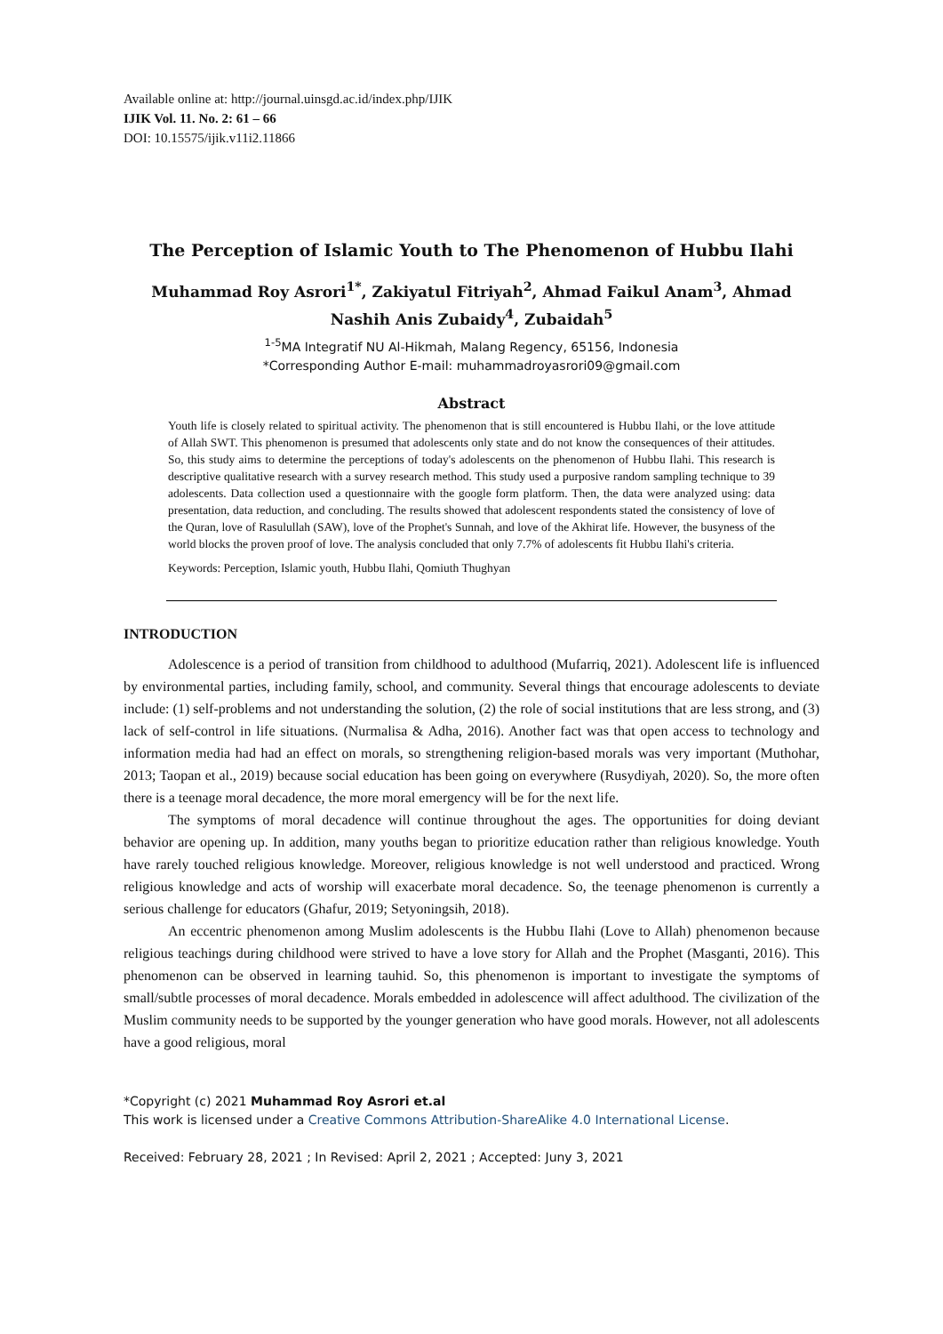Available online at: http://journal.uinsgd.ac.id/index.php/IJIK
IJIK Vol. 11. No. 2: 61 – 66
DOI: 10.15575/ijik.v11i2.11866
The Perception of Islamic Youth to The Phenomenon of Hubbu Ilahi
Muhammad Roy Asrori<sup>1*</sup>, Zakiyatul Fitriyah<sup>2</sup>, Ahmad Faikul Anam<sup>3</sup>, Ahmad Nashih Anis Zubaidy<sup>4</sup>, Zubaidah<sup>5</sup>
<sup>1-5</sup>MA Integratif NU Al-Hikmah, Malang Regency, 65156, Indonesia
*Corresponding Author E-mail: muhammadroyasrori09@gmail.com
Abstract
Youth life is closely related to spiritual activity. The phenomenon that is still encountered is Hubbu Ilahi, or the love attitude of Allah SWT. This phenomenon is presumed that adolescents only state and do not know the consequences of their attitudes. So, this study aims to determine the perceptions of today's adolescents on the phenomenon of Hubbu Ilahi. This research is descriptive qualitative research with a survey research method. This study used a purposive random sampling technique to 39 adolescents. Data collection used a questionnaire with the google form platform. Then, the data were analyzed using: data presentation, data reduction, and concluding. The results showed that adolescent respondents stated the consistency of love of the Quran, love of Rasulullah (SAW), love of the Prophet's Sunnah, and love of the Akhirat life. However, the busyness of the world blocks the proven proof of love. The analysis concluded that only 7.7% of adolescents fit Hubbu Ilahi's criteria.
Keywords: Perception, Islamic youth, Hubbu Ilahi, Qomiuth Thughyan
INTRODUCTION
Adolescence is a period of transition from childhood to adulthood (Mufarriq, 2021). Adolescent life is influenced by environmental parties, including family, school, and community. Several things that encourage adolescents to deviate include: (1) self-problems and not understanding the solution, (2) the role of social institutions that are less strong, and (3) lack of self-control in life situations. (Nurmalisa & Adha, 2016). Another fact was that open access to technology and information media had had an effect on morals, so strengthening religion-based morals was very important (Muthohar, 2013; Taopan et al., 2019) because social education has been going on everywhere (Rusydiyah, 2020). So, the more often there is a teenage moral decadence, the more moral emergency will be for the next life.
The symptoms of moral decadence will continue throughout the ages. The opportunities for doing deviant behavior are opening up. In addition, many youths began to prioritize education rather than religious knowledge. Youth have rarely touched religious knowledge. Moreover, religious knowledge is not well understood and practiced. Wrong religious knowledge and acts of worship will exacerbate moral decadence. So, the teenage phenomenon is currently a serious challenge for educators (Ghafur, 2019; Setyoningsih, 2018).
An eccentric phenomenon among Muslim adolescents is the Hubbu Ilahi (Love to Allah) phenomenon because religious teachings during childhood were strived to have a love story for Allah and the Prophet (Masganti, 2016). This phenomenon can be observed in learning tauhid. So, this phenomenon is important to investigate the symptoms of small/subtle processes of moral decadence. Morals embedded in adolescence will affect adulthood. The civilization of the Muslim community needs to be supported by the younger generation who have good morals. However, not all adolescents have a good religious, moral
*Copyright (c) 2021 Muhammad Roy Asrori et.al
This work is licensed under a Creative Commons Attribution-ShareAlike 4.0 International License.
Received: February 28, 2021 ; In Revised: April 2, 2021 ; Accepted: Juny 3, 2021